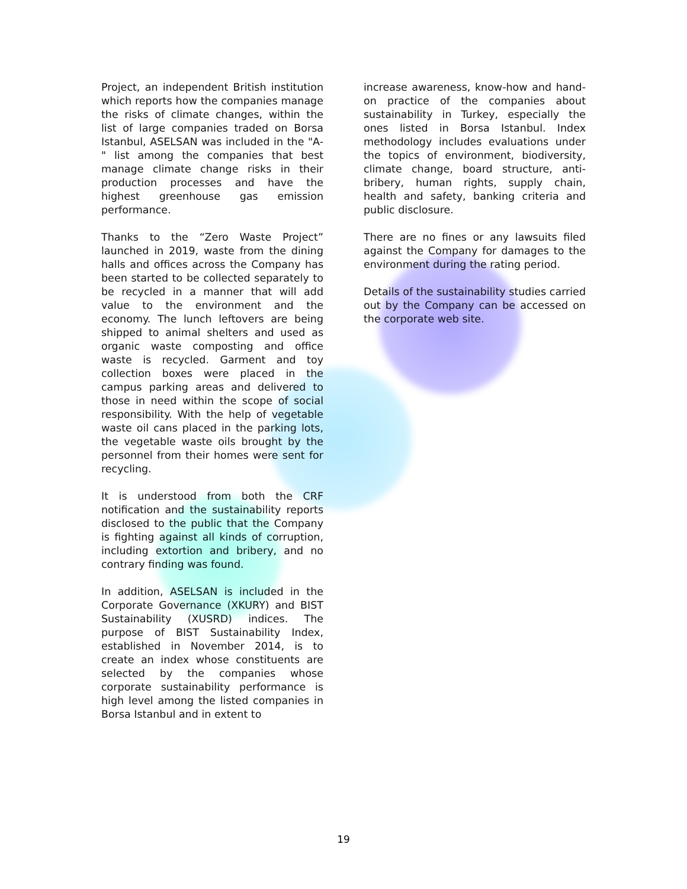Project, an independent British institution which reports how the companies manage the risks of climate changes, within the list of large companies traded on Borsa Istanbul, ASELSAN was included in the "A-" list among the companies that best manage climate change risks in their production processes and have the highest greenhouse gas emission performance.
Thanks to the “Zero Waste Project” launched in 2019, waste from the dining halls and offices across the Company has been started to be collected separately to be recycled in a manner that will add value to the environment and the economy. The lunch leftovers are being shipped to animal shelters and used as organic waste composting and office waste is recycled. Garment and toy collection boxes were placed in the campus parking areas and delivered to those in need within the scope of social responsibility. With the help of vegetable waste oil cans placed in the parking lots, the vegetable waste oils brought by the personnel from their homes were sent for recycling.
It is understood from both the CRF notification and the sustainability reports disclosed to the public that the Company is fighting against all kinds of corruption, including extortion and bribery, and no contrary finding was found.
In addition, ASELSAN is included in the Corporate Governance (XKURY) and BIST Sustainability (XUSRD) indices. The purpose of BIST Sustainability Index, established in November 2014, is to create an index whose constituents are selected by the companies whose corporate sustainability performance is high level among the listed companies in Borsa Istanbul and in extent to
increase awareness, know-how and hand-on practice of the companies about sustainability in Turkey, especially the ones listed in Borsa Istanbul. Index methodology includes evaluations under the topics of environment, biodiversity, climate change, board structure, anti-bribery, human rights, supply chain, health and safety, banking criteria and public disclosure.
There are no fines or any lawsuits filed against the Company for damages to the environment during the rating period.
Details of the sustainability studies carried out by the Company can be accessed on the corporate web site.
19